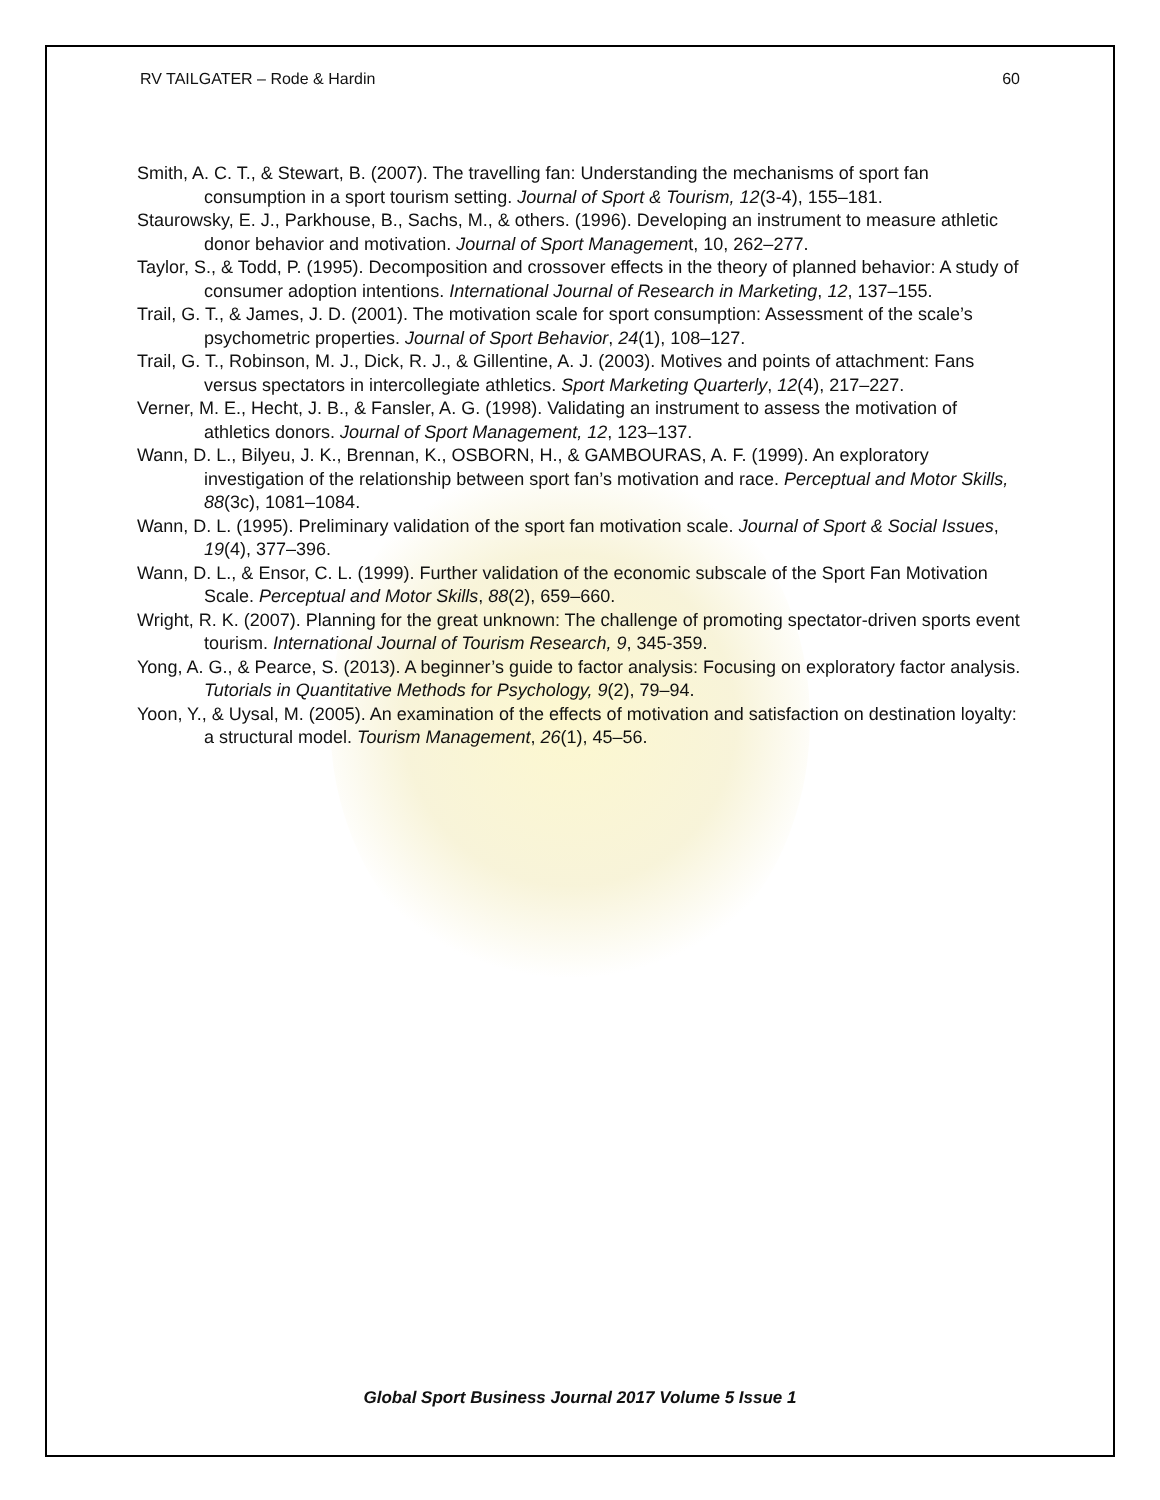RV TAILGATER – Rode & Hardin 60
Smith, A. C. T., & Stewart, B. (2007). The travelling fan: Understanding the mechanisms of sport fan consumption in a sport tourism setting. Journal of Sport & Tourism, 12(3-4), 155–181.
Staurowsky, E. J., Parkhouse, B., Sachs, M., & others. (1996). Developing an instrument to measure athletic donor behavior and motivation. Journal of Sport Management, 10, 262–277.
Taylor, S., & Todd, P. (1995). Decomposition and crossover effects in the theory of planned behavior: A study of consumer adoption intentions. International Journal of Research in Marketing, 12, 137–155.
Trail, G. T., & James, J. D. (2001). The motivation scale for sport consumption: Assessment of the scale’s psychometric properties. Journal of Sport Behavior, 24(1), 108–127.
Trail, G. T., Robinson, M. J., Dick, R. J., & Gillentine, A. J. (2003). Motives and points of attachment: Fans versus spectators in intercollegiate athletics. Sport Marketing Quarterly, 12(4), 217–227.
Verner, M. E., Hecht, J. B., & Fansler, A. G. (1998). Validating an instrument to assess the motivation of athletics donors. Journal of Sport Management, 12, 123–137.
Wann, D. L., Bilyeu, J. K., Brennan, K., OSBORN, H., & GAMBOURAS, A. F. (1999). An exploratory investigation of the relationship between sport fan’s motivation and race. Perceptual and Motor Skills, 88(3c), 1081–1084.
Wann, D. L. (1995). Preliminary validation of the sport fan motivation scale. Journal of Sport & Social Issues, 19(4), 377–396.
Wann, D. L., & Ensor, C. L. (1999). Further validation of the economic subscale of the Sport Fan Motivation Scale. Perceptual and Motor Skills, 88(2), 659–660.
Wright, R. K. (2007). Planning for the great unknown: The challenge of promoting spectator-driven sports event tourism. International Journal of Tourism Research, 9, 345-359.
Yong, A. G., & Pearce, S. (2013). A beginner’s guide to factor analysis: Focusing on exploratory factor analysis. Tutorials in Quantitative Methods for Psychology, 9(2), 79–94.
Yoon, Y., & Uysal, M. (2005). An examination of the effects of motivation and satisfaction on destination loyalty: a structural model. Tourism Management, 26(1), 45–56.
Global Sport Business Journal 2017 Volume 5 Issue 1